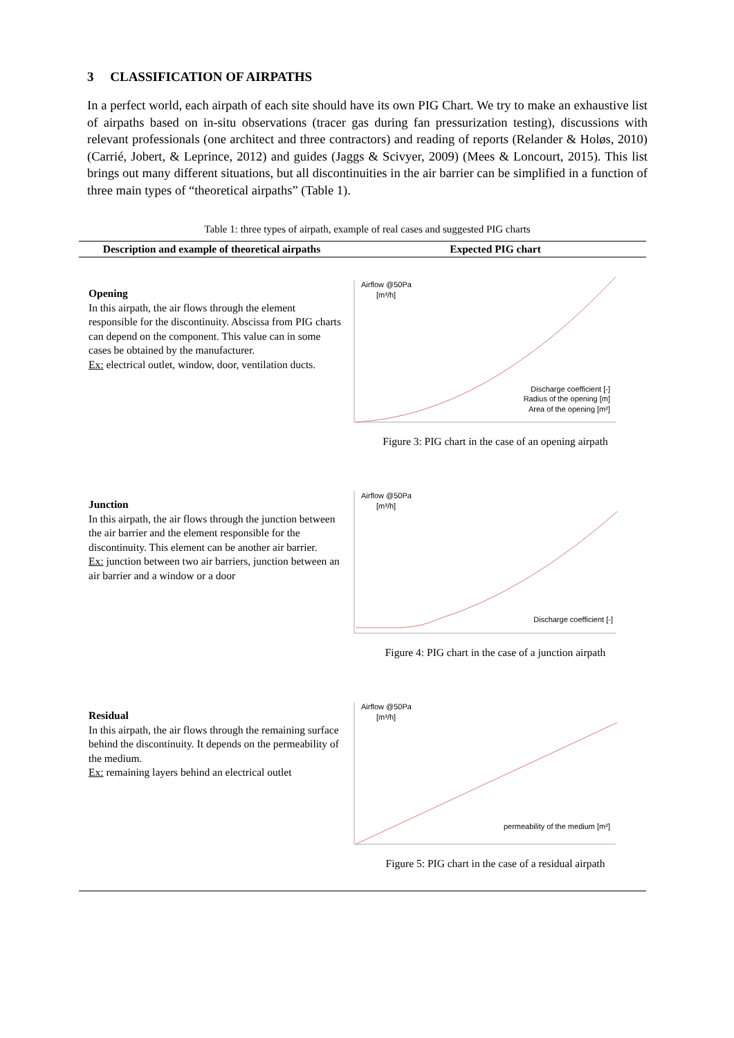3 CLASSIFICATION OF AIRPATHS
In a perfect world, each airpath of each site should have its own PIG Chart. We try to make an exhaustive list of airpaths based on in-situ observations (tracer gas during fan pressurization testing), discussions with relevant professionals (one architect and three contractors) and reading of reports (Relander & Holøs, 2010) (Carrié, Jobert, & Leprince, 2012) and guides (Jaggs & Scivyer, 2009) (Mees & Loncourt, 2015). This list brings out many different situations, but all discontinuities in the air barrier can be simplified in a function of three main types of “theoretical airpaths” (Table 1).
Table 1: three types of airpath, example of real cases and suggested PIG charts
| Description and example of theoretical airpaths | Expected PIG chart |
| --- | --- |
| Opening In this airpath, the air flows through the element responsible for the discontinuity. Abscissa from PIG charts can depend on the component. This value can in some cases be obtained by the manufacturer. Ex: electrical outlet, window, door, ventilation ducts. | Airflow @50Pa [m³/h] Discharge coefficient [-] Radius of the opening [m] Area of the opening [m²] Figure 3: PIG chart in the case of an opening airpath |
| Junction In this airpath, the air flows through the junction between the air barrier and the element responsible for the discontinuity. This element can be another air barrier. Ex: junction between two air barriers, junction between an air barrier and a window or a door | Airflow @50Pa [m³/h] Discharge coefficient [-] Figure 4: PIG chart in the case of a junction airpath |
| Residual In this airpath, the air flows through the remaining surface behind the discontinuity. It depends on the permeability of the medium. Ex: remaining layers behind an electrical outlet | Airflow @50Pa [m³/h] permeability of the medium [m²] Figure 5: PIG chart in the case of a residual airpath |